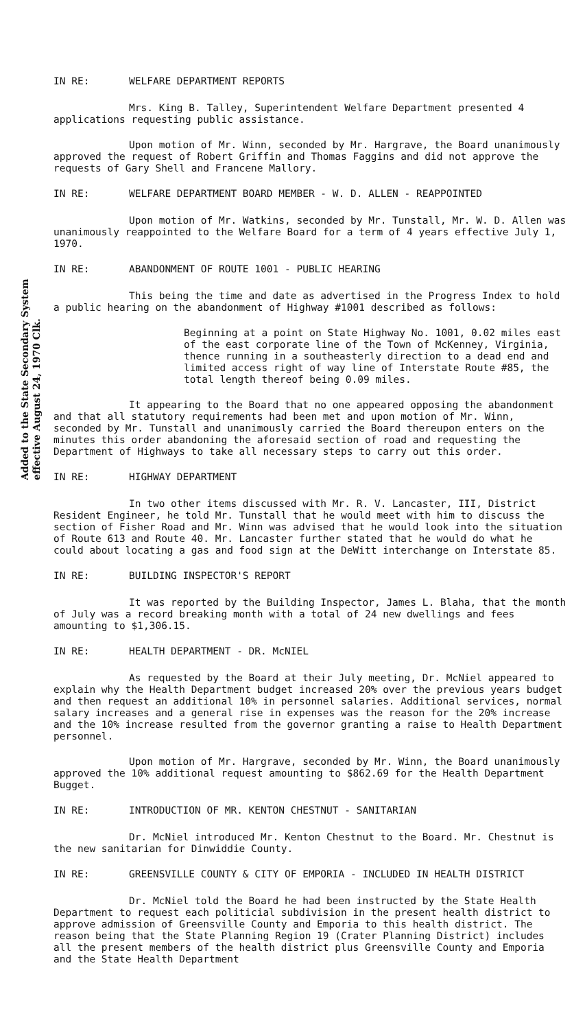Added to the State Secondary System effective August 24, 1970 Clk.
IN RE: WELFARE DEPARTMENT REPORTS
Mrs. King B. Talley, Superintendent Welfare Department presented 4 applications requesting public assistance.
Upon motion of Mr. Winn, seconded by Mr. Hargrave, the Board unanimously approved the request of Robert Griffin and Thomas Faggins and did not approve the requests of Gary Shell and Francene Mallory.
IN RE: WELFARE DEPARTMENT BOARD MEMBER - W. D. ALLEN - REAPPOINTED
Upon motion of Mr. Watkins, seconded by Mr. Tunstall, Mr. W. D. Allen was unanimously reappointed to the Welfare Board for a term of 4 years effective July 1, 1970.
IN RE: ABANDONMENT OF ROUTE 1001 - PUBLIC HEARING
This being the time and date as advertised in the Progress Index to hold a public hearing on the abandonment of Highway #1001 described as follows:
Beginning at a point on State Highway No. 1001, 0.02 miles east of the east corporate line of the Town of McKenney, Virginia, thence running in a southeasterly direction to a dead end and limited access right of way line of Interstate Route #85, the total length thereof being 0.09 miles.
It appearing to the Board that no one appeared opposing the abandonment and that all statutory requirements had been met and upon motion of Mr. Winn, seconded by Mr. Tunstall and unanimously carried the Board thereupon enters on the minutes this order abandoning the aforesaid section of road and requesting the Department of Highways to take all necessary steps to carry out this order.
IN RE: HIGHWAY DEPARTMENT
In two other items discussed with Mr. R. V. Lancaster, III, District Resident Engineer, he told Mr. Tunstall that he would meet with him to discuss the section of Fisher Road and Mr. Winn was advised that he would look into the situation of Route 613 and Route 40. Mr. Lancaster further stated that he would do what he could about locating a gas and food sign at the DeWitt interchange on Interstate 85.
IN RE: BUILDING INSPECTOR'S REPORT
It was reported by the Building Inspector, James L. Blaha, that the month of July was a record breaking month with a total of 24 new dwellings and fees amounting to $1,306.15.
IN RE: HEALTH DEPARTMENT - DR. McNIEL
As requested by the Board at their July meeting, Dr. McNiel appeared to explain why the Health Department budget increased 20% over the previous years budget and then request an additional 10% in personnel salaries. Additional services, normal salary increases and a general rise in expenses was the reason for the 20% increase and the 10% increase resulted from the governor granting a raise to Health Department personnel.
Upon motion of Mr. Hargrave, seconded by Mr. Winn, the Board unanimously approved the 10% additional request amounting to $862.69 for the Health Department Bugget.
IN RE: INTRODUCTION OF MR. KENTON CHESTNUT - SANITARIAN
Dr. McNiel introduced Mr. Kenton Chestnut to the Board. Mr. Chestnut is the new sanitarian for Dinwiddie County.
IN RE: GREENSVILLE COUNTY & CITY OF EMPORIA - INCLUDED IN HEALTH DISTRICT
Dr. McNiel told the Board he had been instructed by the State Health Department to request each politicial subdivision in the present health district to approve admission of Greensville County and Emporia to this health district. The reason being that the State Planning Region 19 (Crater Planning District) includes all the present members of the health district plus Greensville County and Emporia and the State Health Department